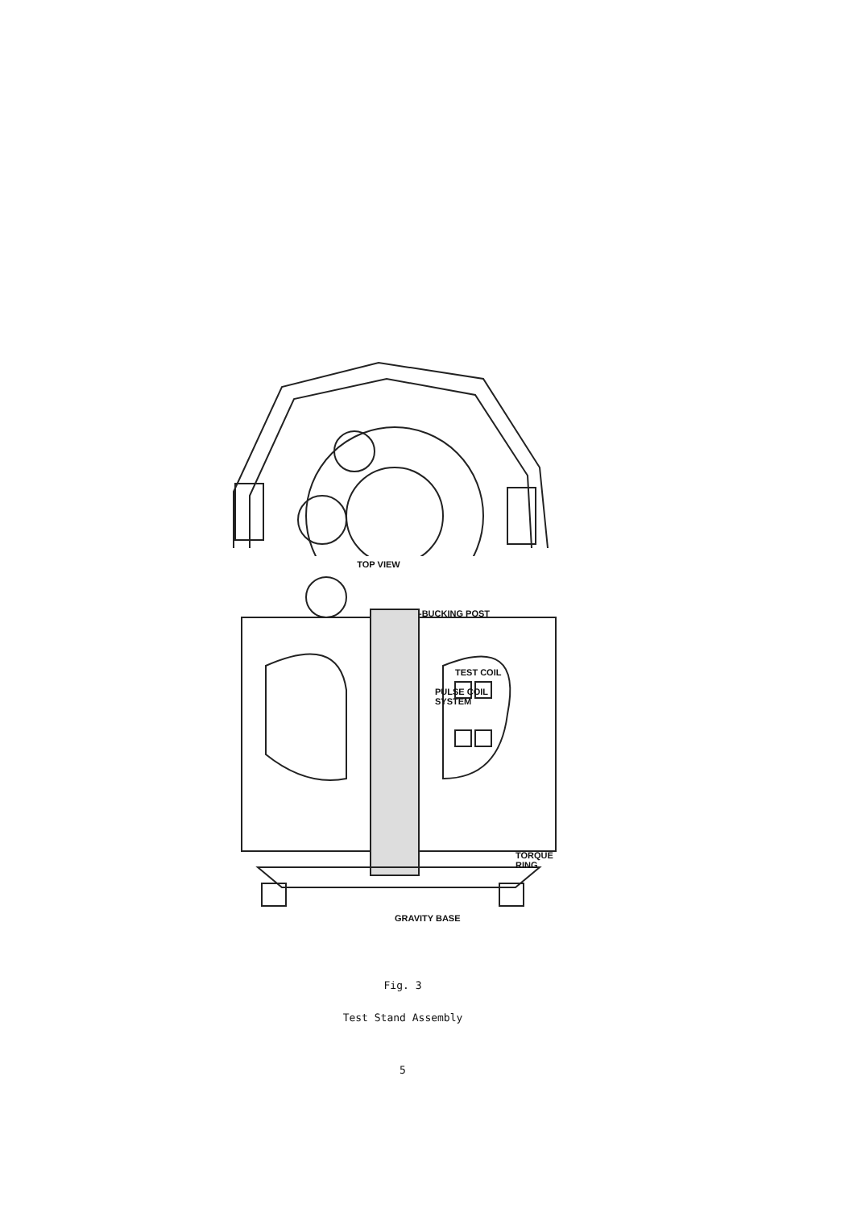TOP VIEW
-BUCKING POST
TEST COIL
PULSE COIL
SYSTEM
TORQUE
RING
GRAVITY BASE
Fig. 3
Test Stand Assembly
5